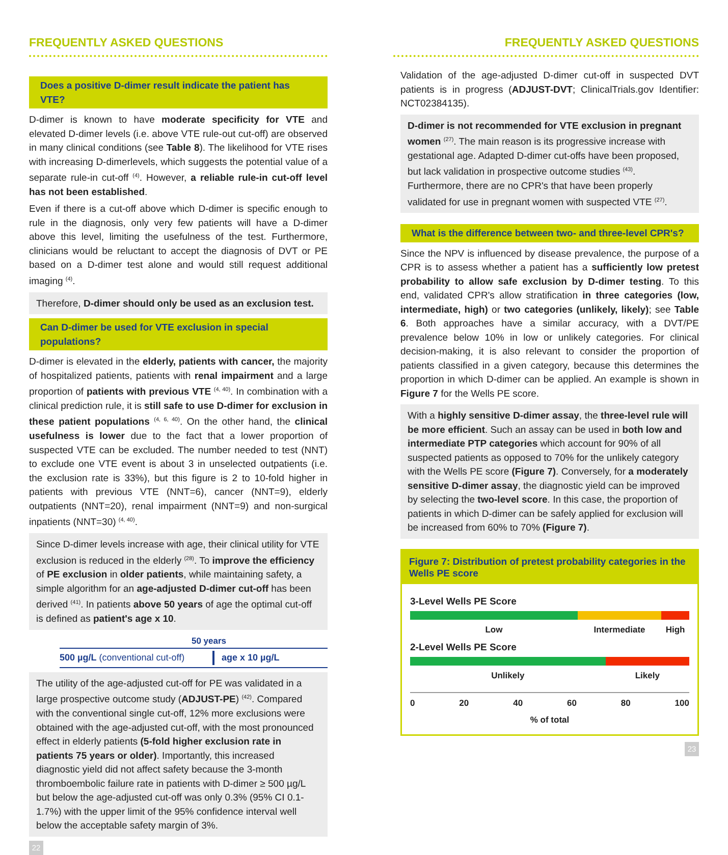FREQUENTLY ASKED QUESTIONS
Does a positive D-dimer result indicate the patient has VTE?
D-dimer is known to have moderate specificity for VTE and elevated D-dimer levels (i.e. above VTE rule-out cut-off) are observed in many clinical conditions (see Table 8). The likelihood for VTE rises with increasing D-dimerlevels, which suggests the potential value of a separate rule-in cut-off <sup>(4)</sup>. However, a reliable rule-in cut-off level has not been established.
Even if there is a cut-off above which D-dimer is specific enough to rule in the diagnosis, only very few patients will have a D-dimer above this level, limiting the usefulness of the test. Furthermore, clinicians would be reluctant to accept the diagnosis of DVT or PE based on a D-dimer test alone and would still request additional imaging <sup>(4)</sup>.
Therefore, D-dimer should only be used as an exclusion test.
Can D-dimer be used for VTE exclusion in special populations?
D-dimer is elevated in the elderly, patients with cancer, the majority of hospitalized patients, patients with renal impairment and a large proportion of patients with previous VTE <sup>(4, 40)</sup>. In combination with a clinical prediction rule, it is still safe to use D-dimer for exclusion in these patient populations <sup>(4, 6, 40)</sup>. On the other hand, the clinical usefulness is lower due to the fact that a lower proportion of suspected VTE can be excluded. The number needed to test (NNT) to exclude one VTE event is about 3 in unselected outpatients (i.e. the exclusion rate is 33%), but this figure is 2 to 10-fold higher in patients with previous VTE (NNT=6), cancer (NNT=9), elderly outpatients (NNT=20), renal impairment (NNT=9) and non-surgical inpatients (NNT=30) <sup>(4, 40)</sup>.
Since D-dimer levels increase with age, their clinical utility for VTE exclusion is reduced in the elderly <sup>(28)</sup>. To improve the efficiency of PE exclusion in older patients, while maintaining safety, a simple algorithm for an age-adjusted D-dimer cut-off has been derived <sup>(41)</sup>. In patients above 50 years of age the optimal cut-off is defined as patient's age x 10.
50 years
500 µg/L (conventional cut-off)
age x 10 µg/L
The utility of the age-adjusted cut-off for PE was validated in a large prospective outcome study (ADJUST-PE) <sup>(42)</sup>. Compared with the conventional single cut-off, 12% more exclusions were obtained with the age-adjusted cut-off, with the most pronounced effect in elderly patients (5-fold higher exclusion rate in patients 75 years or older). Importantly, this increased diagnostic yield did not affect safety because the 3-month thromboembolic failure rate in patients with D-dimer ≥ 500 µg/L but below the age-adjusted cut-off was only 0.3% (95% CI 0.1-1.7%) with the upper limit of the 95% confidence interval well below the acceptable safety margin of 3%.
22
FREQUENTLY ASKED QUESTIONS
Validation of the age-adjusted D-dimer cut-off in suspected DVT patients is in progress (ADJUST-DVT; ClinicalTrials.gov Identifier: NCT02384135).
D-dimer is not recommended for VTE exclusion in pregnant women <sup>(27)</sup>. The main reason is its progressive increase with gestational age. Adapted D-dimer cut-offs have been proposed, but lack validation in prospective outcome studies <sup>(43)</sup>. Furthermore, there are no CPR's that have been properly validated for use in pregnant women with suspected VTE <sup>(27)</sup>.
What is the difference between two- and three-level CPR's?
Since the NPV is influenced by disease prevalence, the purpose of a CPR is to assess whether a patient has a sufficiently low pretest probability to allow safe exclusion by D-dimer testing. To this end, validated CPR's allow stratification in three categories (low, intermediate, high) or two categories (unlikely, likely); see Table 6. Both approaches have a similar accuracy, with a DVT/PE prevalence below 10% in low or unlikely categories. For clinical decision-making, it is also relevant to consider the proportion of patients classified in a given category, because this determines the proportion in which D-dimer can be applied. An example is shown in Figure 7 for the Wells PE score.
With a highly sensitive D-dimer assay, the three-level rule will be more efficient. Such an assay can be used in both low and intermediate PTP categories which account for 90% of all suspected patients as opposed to 70% for the unlikely category with the Wells PE score (Figure 7). Conversely, for a moderately sensitive D-dimer assay, the diagnostic yield can be improved by selecting the two-level score. In this case, the proportion of patients in which D-dimer can be safely applied for exclusion will be increased from 60% to 70% (Figure 7).
Figure 7: Distribution of pretest probability categories in the Wells PE score
3-Level Wells PE Score
Low Intermediate High
2-Level Wells PE Score
Unlikely Likely
0 20 40 60 80 100
% of total
23